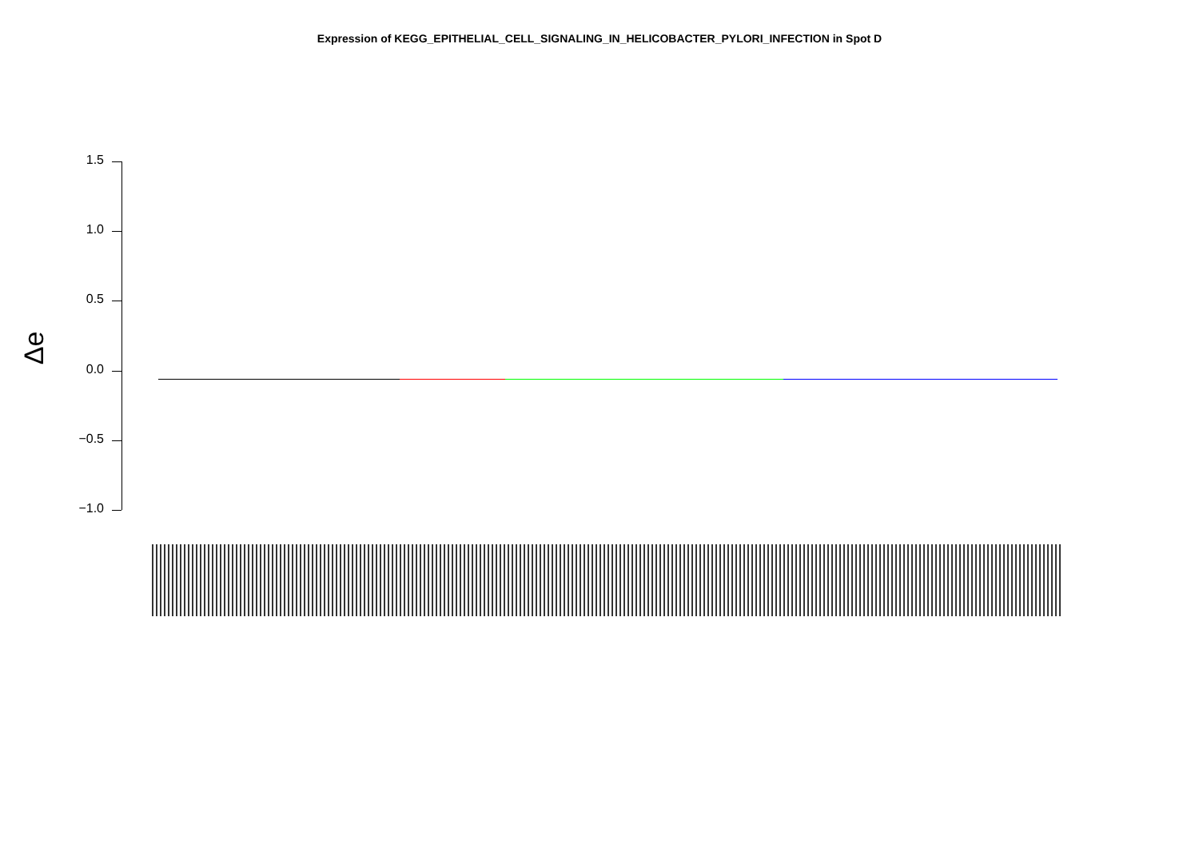Expression of KEGG_EPITHELIAL_CELL_SIGNALING_IN_HELICOBACTER_PYLORI_INFECTION in Spot D
Δe
1.5
1.0
0.5
0.0
−0.5
−1.0